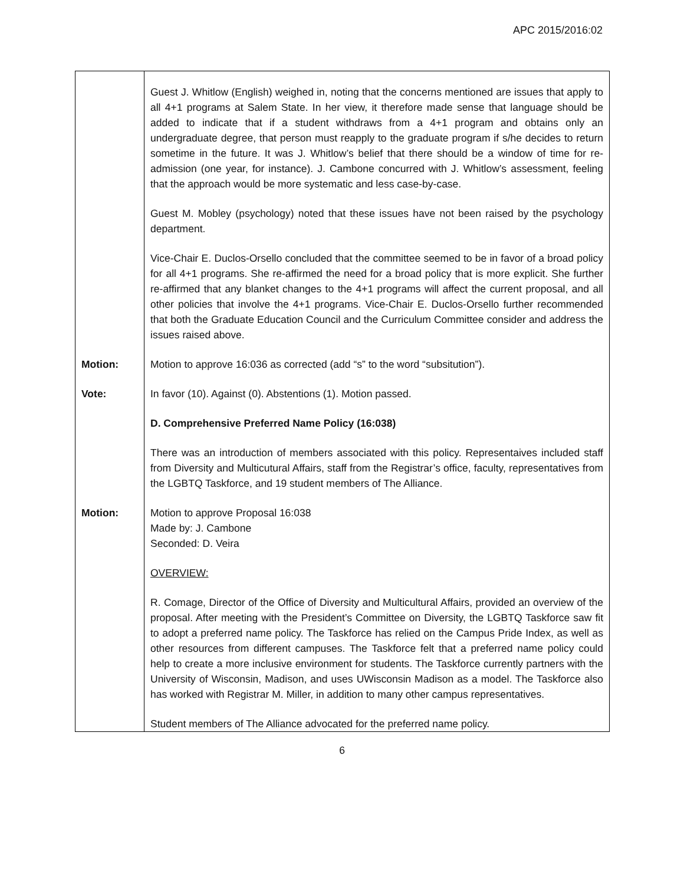APC 2015/2016:02
| | Guest J. Whitlow (English) weighed in, noting that the concerns mentioned are issues that apply to all 4+1 programs at Salem State. In her view, it therefore made sense that language should be added to indicate that if a student withdraws from a 4+1 program and obtains only an undergraduate degree, that person must reapply to the graduate program if s/he decides to return sometime in the future. It was J. Whitlow’s belief that there should be a window of time for re-admission (one year, for instance). J. Cambone concurred with J. Whitlow’s assessment, feeling that the approach would be more systematic and less case-by-case. Guest M. Mobley (psychology) noted that these issues have not been raised by the psychology department. Vice-Chair E. Duclos-Orsello concluded that the committee seemed to be in favor of a broad policy for all 4+1 programs. She re-affirmed the need for a broad policy that is more explicit. She further re-affirmed that any blanket changes to the 4+1 programs will affect the current proposal, and all other policies that involve the 4+1 programs. Vice-Chair E. Duclos-Orsello further recommended that both the Graduate Education Council and the Curriculum Committee consider and address the issues raised above. |
| Motion: | Motion to approve 16:036 as corrected (add “s” to the word “subsitution”). |
| Vote: | In favor (10). Against (0). Abstentions (1). Motion passed. D. Comprehensive Preferred Name Policy (16:038) There was an introduction of members associated with this policy. Representaives included staff from Diversity and Multicutural Affairs, staff from the Registrar’s office, faculty, representatives from the LGBTQ Taskforce, and 19 student members of The Alliance. |
| Motion: | Motion to approve Proposal 16:038 Made by: J. Cambone Seconded: D. Veira OVERVIEW: R. Comage, Director of the Office of Diversity and Multicultural Affairs, provided an overview of the proposal. After meeting with the President’s Committee on Diversity, the LGBTQ Taskforce saw fit to adopt a preferred name policy. The Taskforce has relied on the Campus Pride Index, as well as other resources from different campuses. The Taskforce felt that a preferred name policy could help to create a more inclusive environment for students. The Taskforce currently partners with the University of Wisconsin, Madison, and uses UWisconsin Madison as a model. The Taskforce also has worked with Registrar M. Miller, in addition to many other campus representatives. Student members of The Alliance advocated for the preferred name policy. |
6